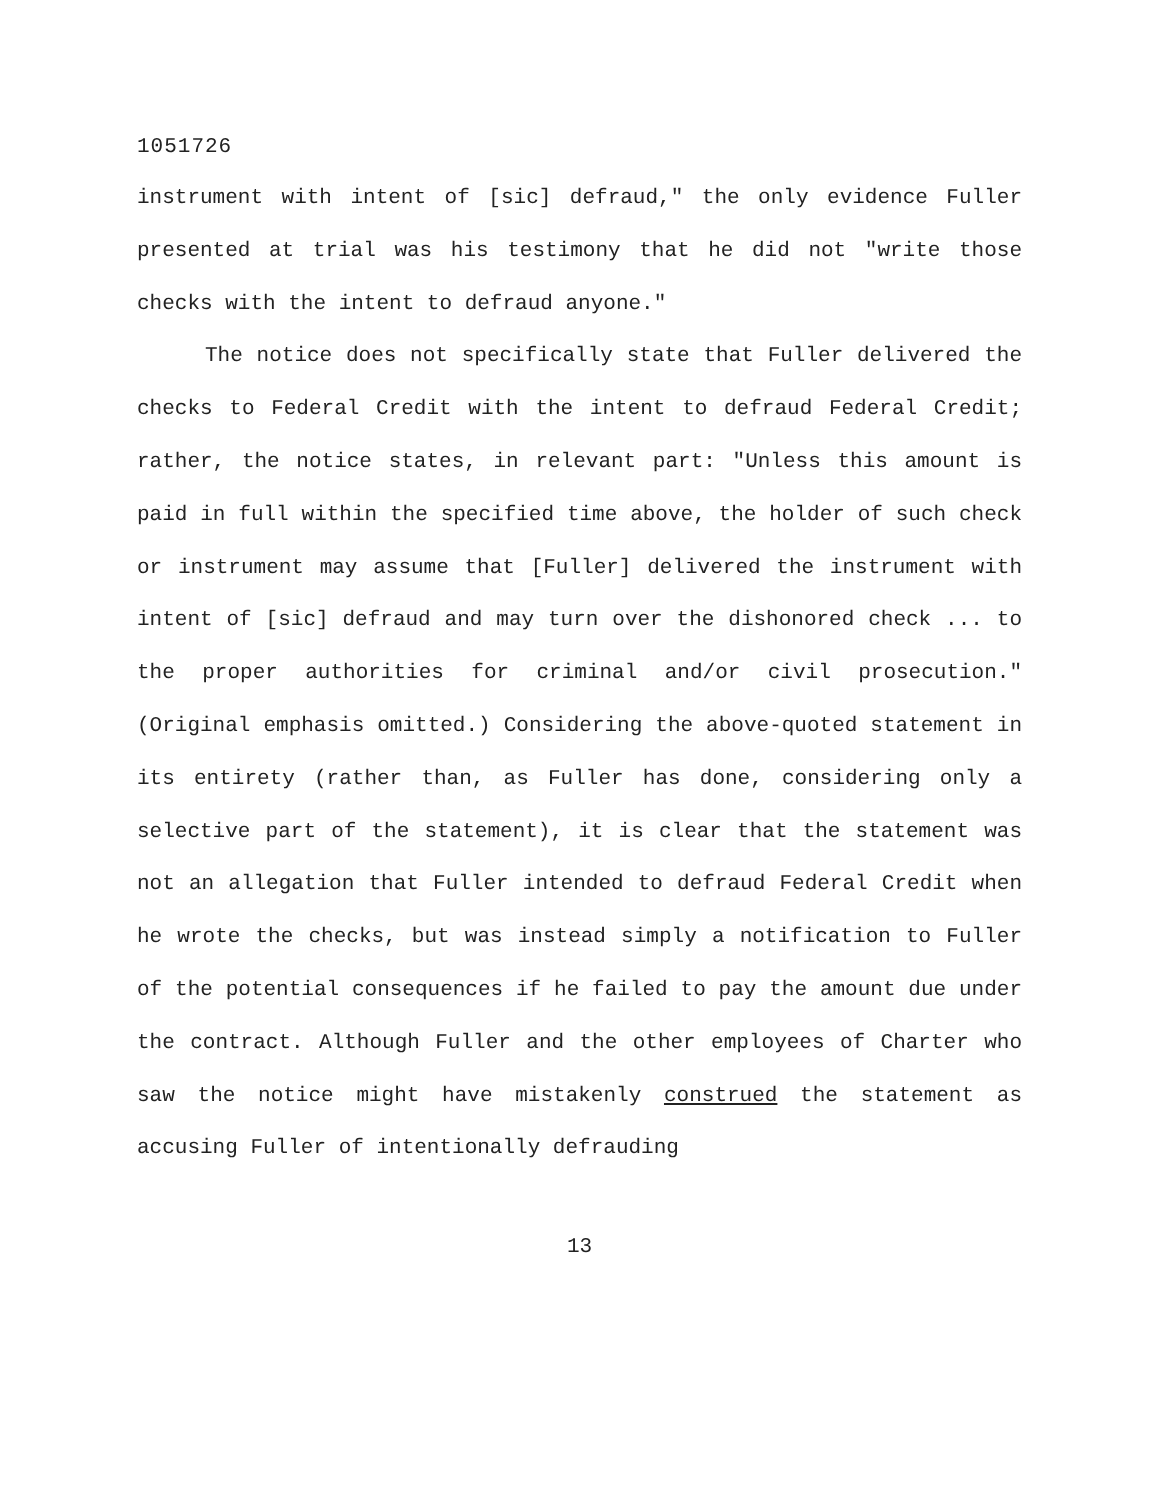1051726
instrument with intent of [sic] defraud," the only evidence Fuller presented at trial was his testimony that he did not "write those checks with the intent to defraud anyone."
The notice does not specifically state that Fuller delivered the checks to Federal Credit with the intent to defraud Federal Credit; rather, the notice states, in relevant part: "Unless this amount is paid in full within the specified time above, the holder of such check or instrument may assume that [Fuller] delivered the instrument with intent of [sic] defraud and may turn over the dishonored check ... to the proper authorities for criminal and/or civil prosecution." (Original emphasis omitted.) Considering the above-quoted statement in its entirety (rather than, as Fuller has done, considering only a selective part of the statement), it is clear that the statement was not an allegation that Fuller intended to defraud Federal Credit when he wrote the checks, but was instead simply a notification to Fuller of the potential consequences if he failed to pay the amount due under the contract. Although Fuller and the other employees of Charter who saw the notice might have mistakenly construed the statement as accusing Fuller of intentionally defrauding
13